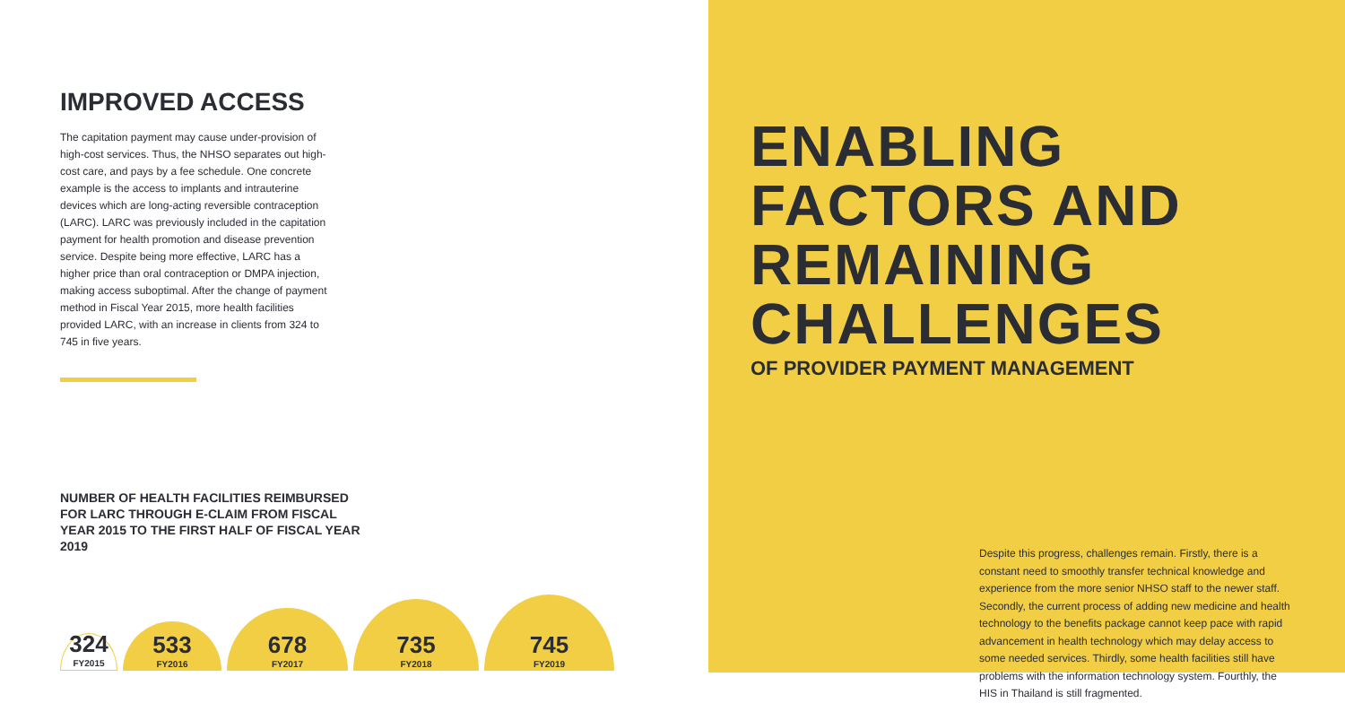IMPROVED ACCESS
The capitation payment may cause under-provision of high-cost services. Thus, the NHSO separates out high-cost care, and pays by a fee schedule. One concrete example is the access to implants and intrauterine devices which are long-acting reversible contraception (LARC). LARC was previously included in the capitation payment for health promotion and disease prevention service. Despite being more effective, LARC has a higher price than oral contraception or DMPA injection, making access suboptimal. After the change of payment method in Fiscal Year 2015, more health facilities provided LARC, with an increase in clients from 324 to 745 in five years.
NUMBER OF HEALTH FACILITIES REIMBURSED FOR LARC THROUGH E-CLAIM FROM FISCAL YEAR 2015 TO THE FIRST HALF OF FISCAL YEAR 2019
324
FY2015
533
FY2016
678
FY2017
735
FY2018
745
FY2019
ENABLING FACTORS AND REMAINING CHALLENGES
OF PROVIDER PAYMENT MANAGEMENT
Despite this progress, challenges remain. Firstly, there is a constant need to smoothly transfer technical knowledge and experience from the more senior NHSO staff to the newer staff. Secondly, the current process of adding new medicine and health technology to the benefits package cannot keep pace with rapid advancement in health technology which may delay access to some needed services. Thirdly, some health facilities still have problems with the information technology system. Fourthly, the HIS in Thailand is still fragmented.